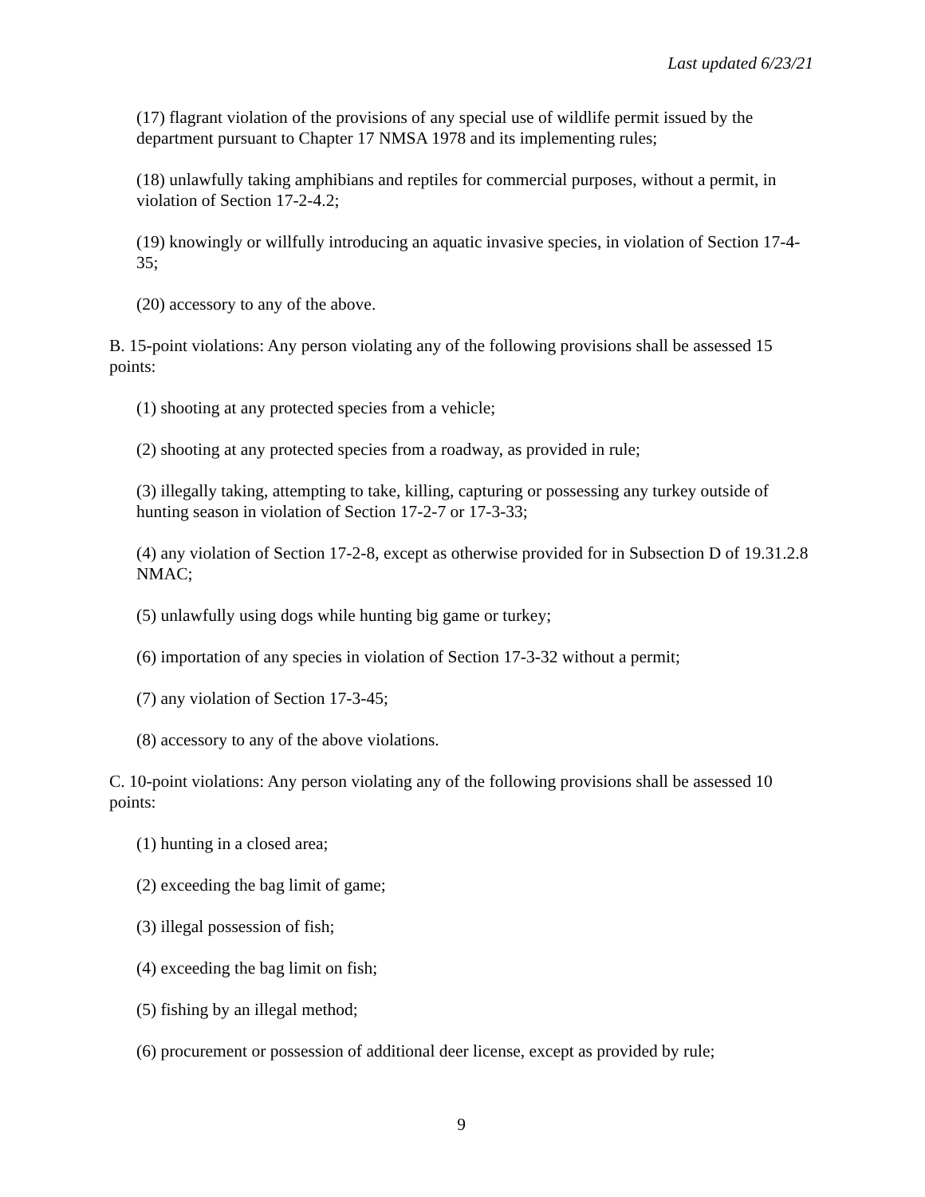Last updated 6/23/21
(17) flagrant violation of the provisions of any special use of wildlife permit issued by the department pursuant to Chapter 17 NMSA 1978 and its implementing rules;
(18) unlawfully taking amphibians and reptiles for commercial purposes, without a permit, in violation of Section 17-2-4.2;
(19) knowingly or willfully introducing an aquatic invasive species, in violation of Section 17-4-35;
(20) accessory to any of the above.
B. 15-point violations: Any person violating any of the following provisions shall be assessed 15 points:
(1) shooting at any protected species from a vehicle;
(2) shooting at any protected species from a roadway, as provided in rule;
(3) illegally taking, attempting to take, killing, capturing or possessing any turkey outside of hunting season in violation of Section 17-2-7 or 17-3-33;
(4) any violation of Section 17-2-8, except as otherwise provided for in Subsection D of 19.31.2.8 NMAC;
(5) unlawfully using dogs while hunting big game or turkey;
(6) importation of any species in violation of Section 17-3-32 without a permit;
(7) any violation of Section 17-3-45;
(8) accessory to any of the above violations.
C. 10-point violations: Any person violating any of the following provisions shall be assessed 10 points:
(1) hunting in a closed area;
(2) exceeding the bag limit of game;
(3) illegal possession of fish;
(4) exceeding the bag limit on fish;
(5) fishing by an illegal method;
(6) procurement or possession of additional deer license, except as provided by rule;
9